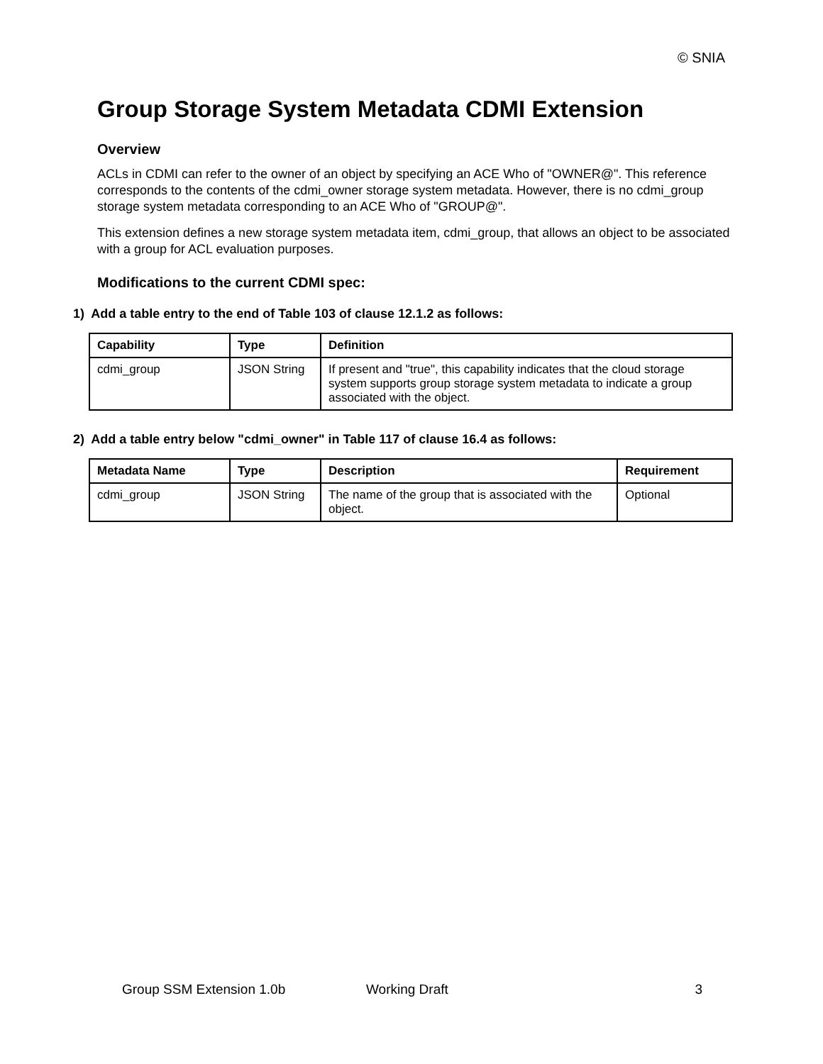© SNIA
Group Storage System Metadata CDMI Extension
Overview
ACLs in CDMI can refer to the owner of an object by specifying an ACE Who of "OWNER@". This reference corresponds to the contents of the cdmi_owner storage system metadata. However, there is no cdmi_group storage system metadata corresponding to an ACE Who of "GROUP@".
This extension defines a new storage system metadata item, cdmi_group, that allows an object to be associated with a group for ACL evaluation purposes.
Modifications to the current CDMI spec:
1) Add a table entry to the end of Table 103 of clause 12.1.2 as follows:
| Capability | Type | Definition |
| --- | --- | --- |
| cdmi_group | JSON String | If present and "true", this capability indicates that the cloud storage system supports group storage system metadata to indicate a group associated with the object. |
2) Add a table entry below "cdmi_owner" in Table 117 of clause 16.4 as follows:
| Metadata Name | Type | Description | Requirement |
| --- | --- | --- | --- |
| cdmi_group | JSON String | The name of the group that is associated with the object. | Optional |
Group SSM Extension 1.0b Working Draft 3